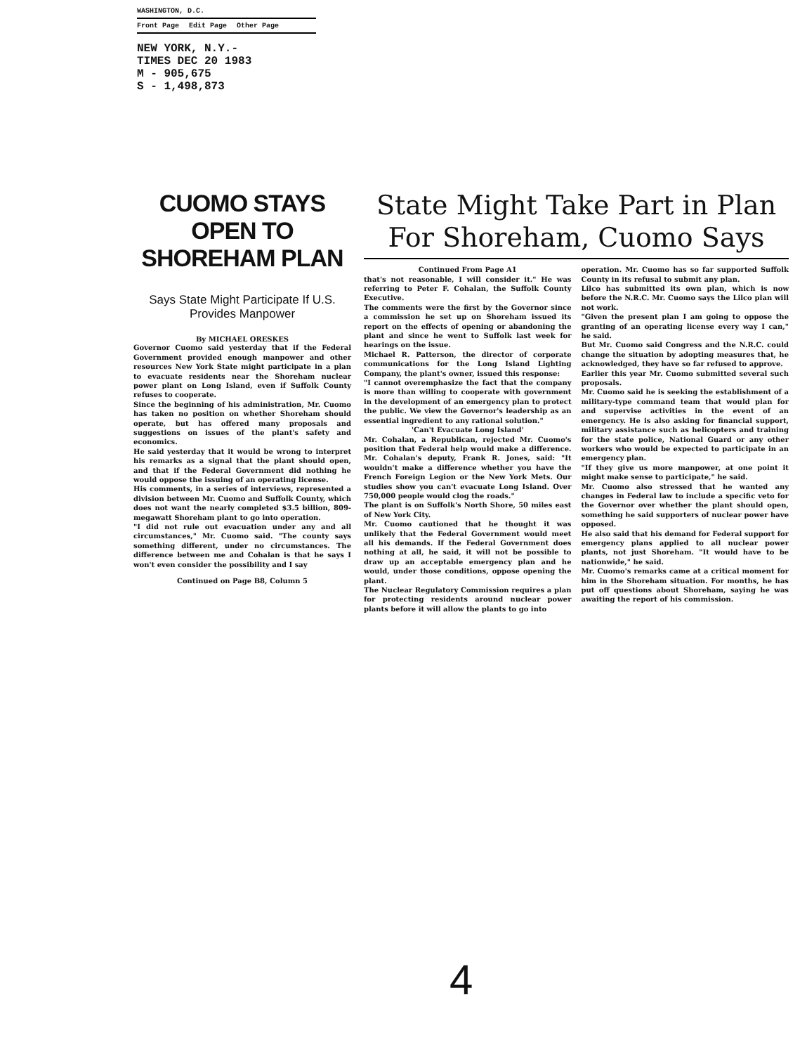WASHINGTON, D.C.
Front Page Edit Page Other Page
NEW YORK, N.Y.-
TIMES DEC 20 1983
M - 905,675
S - 1,498,873
CUOMO STAYS OPEN TO SHOREHAM PLAN
Says State Might Participate If U.S. Provides Manpower
By MICHAEL ORESKES
Governor Cuomo said yesterday that if the Federal Government provided enough manpower and other resources New York State might participate in a plan to evacuate residents near the Shoreham nuclear power plant on Long Island, even if Suffolk County refuses to cooperate.
Since the beginning of his administration, Mr. Cuomo has taken no position on whether Shoreham should operate, but has offered many proposals and suggestions on issues of the plant's safety and economics.
He said yesterday that it would be wrong to interpret his remarks as a signal that the plant should open, and that if the Federal Government did nothing he would oppose the issuing of an operating license.
His comments, in a series of interviews, represented a division between Mr. Cuomo and Suffolk County, which does not want the nearly completed $3.5 billion, 809-megawatt Shoreham plant to go into operation.
"I did not rule out evacuation under any and all circumstances," Mr. Cuomo said. "The county says something different, under no circumstances. The difference between me and Cohalan is that he says I won't even consider the possibility and I say
Continued on Page B8, Column 5
State Might Take Part in Plan For Shoreham, Cuomo Says
Continued From Page A1
that's not reasonable, I will consider it." He was referring to Peter F. Cohalan, the Suffolk County Executive.
The comments were the first by the Governor since a commission he set up on Shoreham issued its report on the effects of opening or abandoning the plant and since he went to Suffolk last week for hearings on the issue.
Michael R. Patterson, the director of corporate communications for the Long Island Lighting Company, the plant's owner, issued this response:
"I cannot overemphasize the fact that the company is more than willing to cooperate with government in the development of an emergency plan to protect the public. We view the Governor's leadership as an essential ingredient to any rational solution."
'Can't Evacuate Long Island'
Mr. Cohalan, a Republican, rejected Mr. Cuomo's position that Federal help would make a difference. Mr. Cohalan's deputy, Frank R. Jones, said: "It wouldn't make a difference whether you have the French Foreign Legion or the New York Mets. Our studies show you can't evacuate Long Island. Over 750,000 people would clog the roads."
The plant is on Suffolk's North Shore, 50 miles east of New York City.
Mr. Cuomo cautioned that he thought it was unlikely that the Federal Government would meet all his demands. If the Federal Government does nothing at all, he said, it will not be possible to draw up an acceptable emergency plan and he would, under those conditions, oppose opening the plant.
The Nuclear Regulatory Commission requires a plan for protecting residents around nuclear power plants before it will allow the plants to go into
operation. Mr. Cuomo has so far supported Suffolk County in its refusal to submit any plan.
Lilco has submitted its own plan, which is now before the N.R.C. Mr. Cuomo says the Lilco plan will not work.
"Given the present plan I am going to oppose the granting of an operating license every way I can," he said.
But Mr. Cuomo said Congress and the N.R.C. could change the situation by adopting measures that, he acknowledged, they have so far refused to approve.
Earlier this year Mr. Cuomo submitted several such proposals.
Mr. Cuomo said he is seeking the establishment of a military-type command team that would plan for and supervise activities in the event of an emergency. He is also asking for financial support, military assistance such as helicopters and training for the state police, National Guard or any other workers who would be expected to participate in an emergency plan.
"If they give us more manpower, at one point it might make sense to participate," he said.
Mr. Cuomo also stressed that he wanted any changes in Federal law to include a specific veto for the Governor over whether the plant should open, something he said supporters of nuclear power have opposed.
He also said that his demand for Federal support for emergency plans applied to all nuclear power plants, not just Shoreham. "It would have to be nationwide," he said.
Mr. Cuomo's remarks came at a critical moment for him in the Shoreham situation. For months, he has put off questions about Shoreham, saying he was awaiting the report of his commission.
4